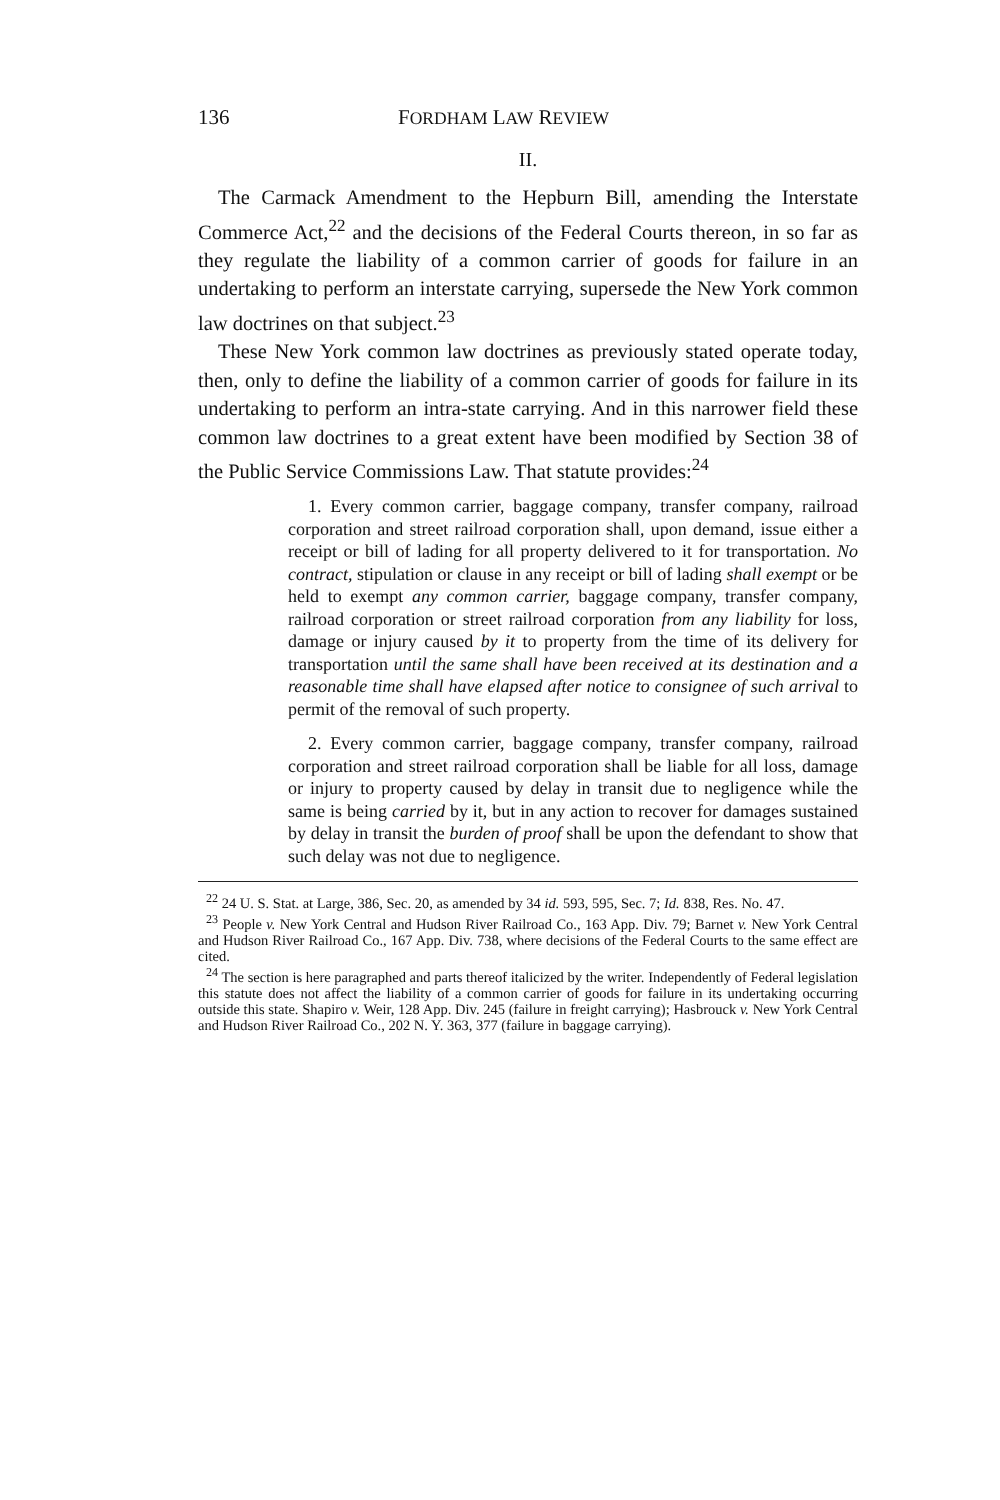136 FORDHAM LAW REVIEW
II.
The Carmack Amendment to the Hepburn Bill, amending the Interstate Commerce Act,<sup>22</sup> and the decisions of the Federal Courts thereon, in so far as they regulate the liability of a common carrier of goods for failure in an undertaking to perform an interstate carrying, supersede the New York common law doctrines on that subject.<sup>23</sup>
These New York common law doctrines as previously stated operate today, then, only to define the liability of a common carrier of goods for failure in its undertaking to perform an intra-state carrying. And in this narrower field these common law doctrines to a great extent have been modified by Section 38 of the Public Service Commissions Law. That statute provides:<sup>24</sup>
1. Every common carrier, baggage company, transfer company, railroad corporation and street railroad corporation shall, upon demand, issue either a receipt or bill of lading for all property delivered to it for transportation. No contract, stipulation or clause in any receipt or bill of lading shall exempt or be held to exempt any common carrier, baggage company, transfer company, railroad corporation or street railroad corporation from any liability for loss, damage or injury caused by it to property from the time of its delivery for transportation until the same shall have been received at its destination and a reasonable time shall have elapsed after notice to consignee of such arrival to permit of the removal of such property.
2. Every common carrier, baggage company, transfer company, railroad corporation and street railroad corporation shall be liable for all loss, damage or injury to property caused by delay in transit due to negligence while the same is being carried by it, but in any action to recover for damages sustained by delay in transit the burden of proof shall be upon the defendant to show that such delay was not due to negligence.
<sup>22</sup> 24 U. S. Stat. at Large, 386, Sec. 20, as amended by 34 id. 593, 595, Sec. 7; Id. 838, Res. No. 47.
<sup>23</sup> People v. New York Central and Hudson River Railroad Co., 163 App. Div. 79; Barnet v. New York Central and Hudson River Railroad Co., 167 App. Div. 738, where decisions of the Federal Courts to the same effect are cited.
<sup>24</sup> The section is here paragraphed and parts thereof italicized by the writer. Independently of Federal legislation this statute does not affect the liability of a common carrier of goods for failure in its undertaking occurring outside this state. Shapiro v. Weir, 128 App. Div. 245 (failure in freight carrying); Hasbrouck v. New York Central and Hudson River Railroad Co., 202 N. Y. 363, 377 (failure in baggage carrying).